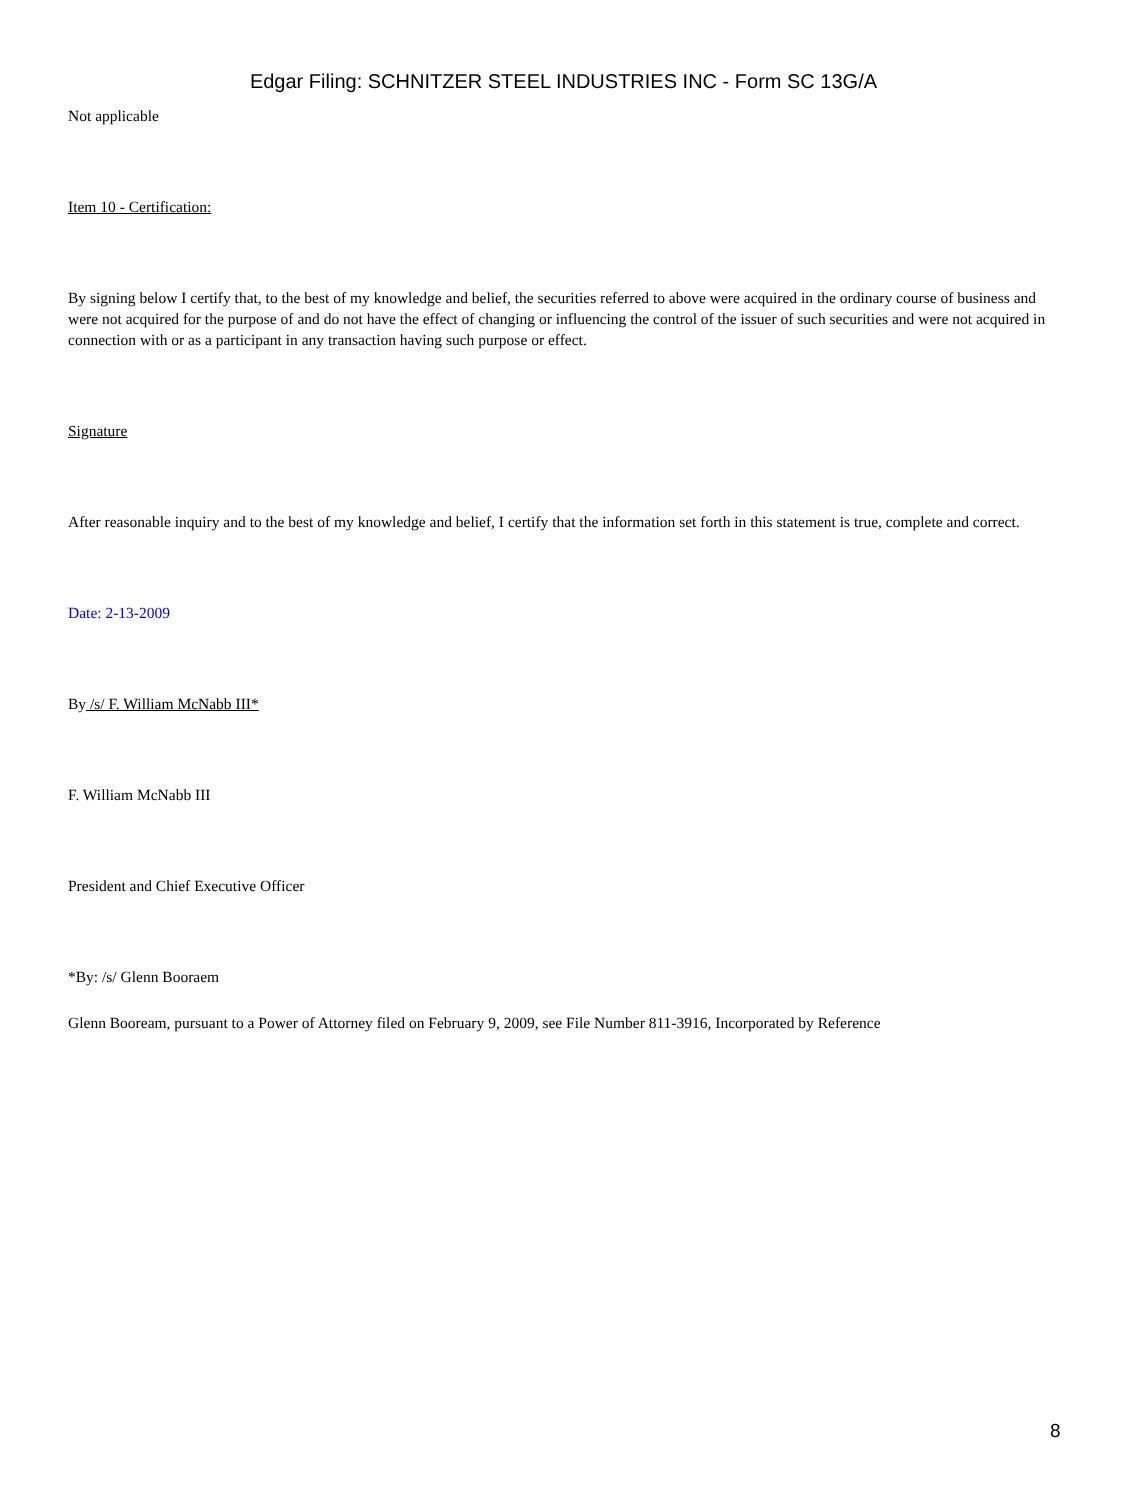Edgar Filing: SCHNITZER STEEL INDUSTRIES INC - Form SC 13G/A
Not applicable
Item 10 - Certification:
By signing below I certify that, to the best of my knowledge and belief, the securities referred to above were acquired in the ordinary course of business and were not acquired for the purpose of and do not have the effect of changing or influencing the control of the issuer of such securities and were not acquired in connection with or as a participant in any transaction having such purpose or effect.
Signature
After reasonable inquiry and to the best of my knowledge and belief, I certify that the information set forth in this statement is true, complete and correct.
Date: 2-13-2009
By /s/ F. William McNabb III*
F. William McNabb III
President and Chief Executive Officer
*By: /s/ Glenn Booraem
Glenn Booream, pursuant to a Power of Attorney filed on February 9, 2009, see File Number 811-3916, Incorporated by Reference
8